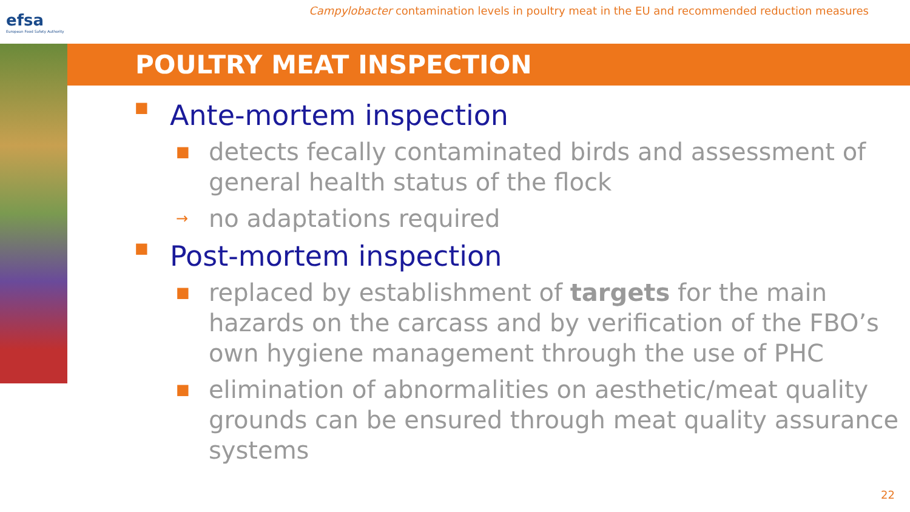efsa
European Food Safety Authority
Campylobacter contamination levels in poultry meat in the EU and recommended reduction measures
POULTRY MEAT INSPECTION
■ Ante-mortem inspection
■ detects fecally contaminated birds and assessment of general health status of the flock
→ no adaptations required
■ Post-mortem inspection
■ replaced by establishment of targets for the main hazards on the carcass and by verification of the FBO’s own hygiene management through the use of PHC
■ elimination of abnormalities on aesthetic/meat quality grounds can be ensured through meat quality assurance systems
22